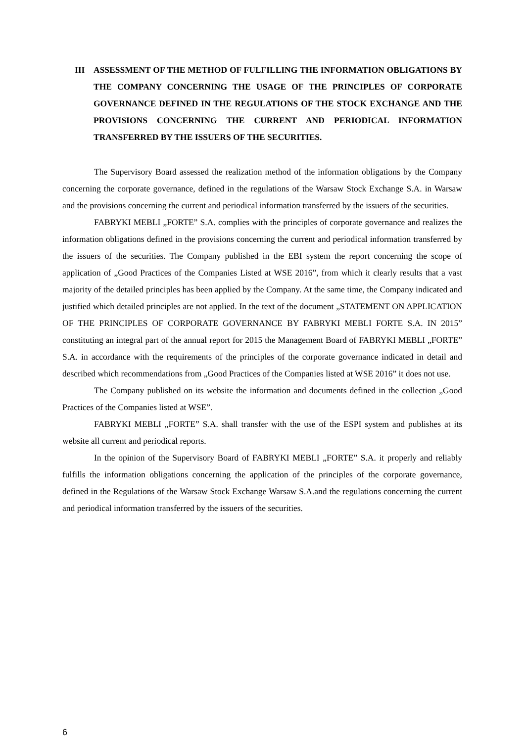III ASSESSMENT OF THE METHOD OF FULFILLING THE INFORMATION OBLIGATIONS BY THE COMPANY CONCERNING THE USAGE OF THE PRINCIPLES OF CORPORATE GOVERNANCE DEFINED IN THE REGULATIONS OF THE STOCK EXCHANGE AND THE PROVISIONS CONCERNING THE CURRENT AND PERIODICAL INFORMATION TRANSFERRED BY THE ISSUERS OF THE SECURITIES.
The Supervisory Board assessed the realization method of the information obligations by the Company concerning the corporate governance, defined in the regulations of the Warsaw Stock Exchange S.A. in Warsaw and the provisions concerning the current and periodical information transferred by the issuers of the securities.
FABRYKI MEBLI „FORTE” S.A. complies with the principles of corporate governance and realizes the information obligations defined in the provisions concerning the current and periodical information transferred by the issuers of the securities. The Company published in the EBI system the report concerning the scope of application of „Good Practices of the Companies Listed at WSE 2016”, from which it clearly results that a vast majority of the detailed principles has been applied by the Company. At the same time, the Company indicated and justified which detailed principles are not applied. In the text of the document „STATEMENT ON APPLICATION OF THE PRINCIPLES OF CORPORATE GOVERNANCE BY FABRYKI MEBLI FORTE S.A. IN 2015” constituting an integral part of the annual report for 2015 the Management Board of FABRYKI MEBLI „FORTE” S.A. in accordance with the requirements of the principles of the corporate governance indicated in detail and described which recommendations from „Good Practices of the Companies listed at WSE 2016” it does not use.
The Company published on its website the information and documents defined in the collection „Good Practices of the Companies listed at WSE”.
FABRYKI MEBLI „FORTE” S.A. shall transfer with the use of the ESPI system and publishes at its website all current and periodical reports.
In the opinion of the Supervisory Board of FABRYKI MEBLI „FORTE” S.A. it properly and reliably fulfills the information obligations concerning the application of the principles of the corporate governance, defined in the Regulations of the Warsaw Stock Exchange Warsaw S.A.and the regulations concerning the current and periodical information transferred by the issuers of the securities.
6